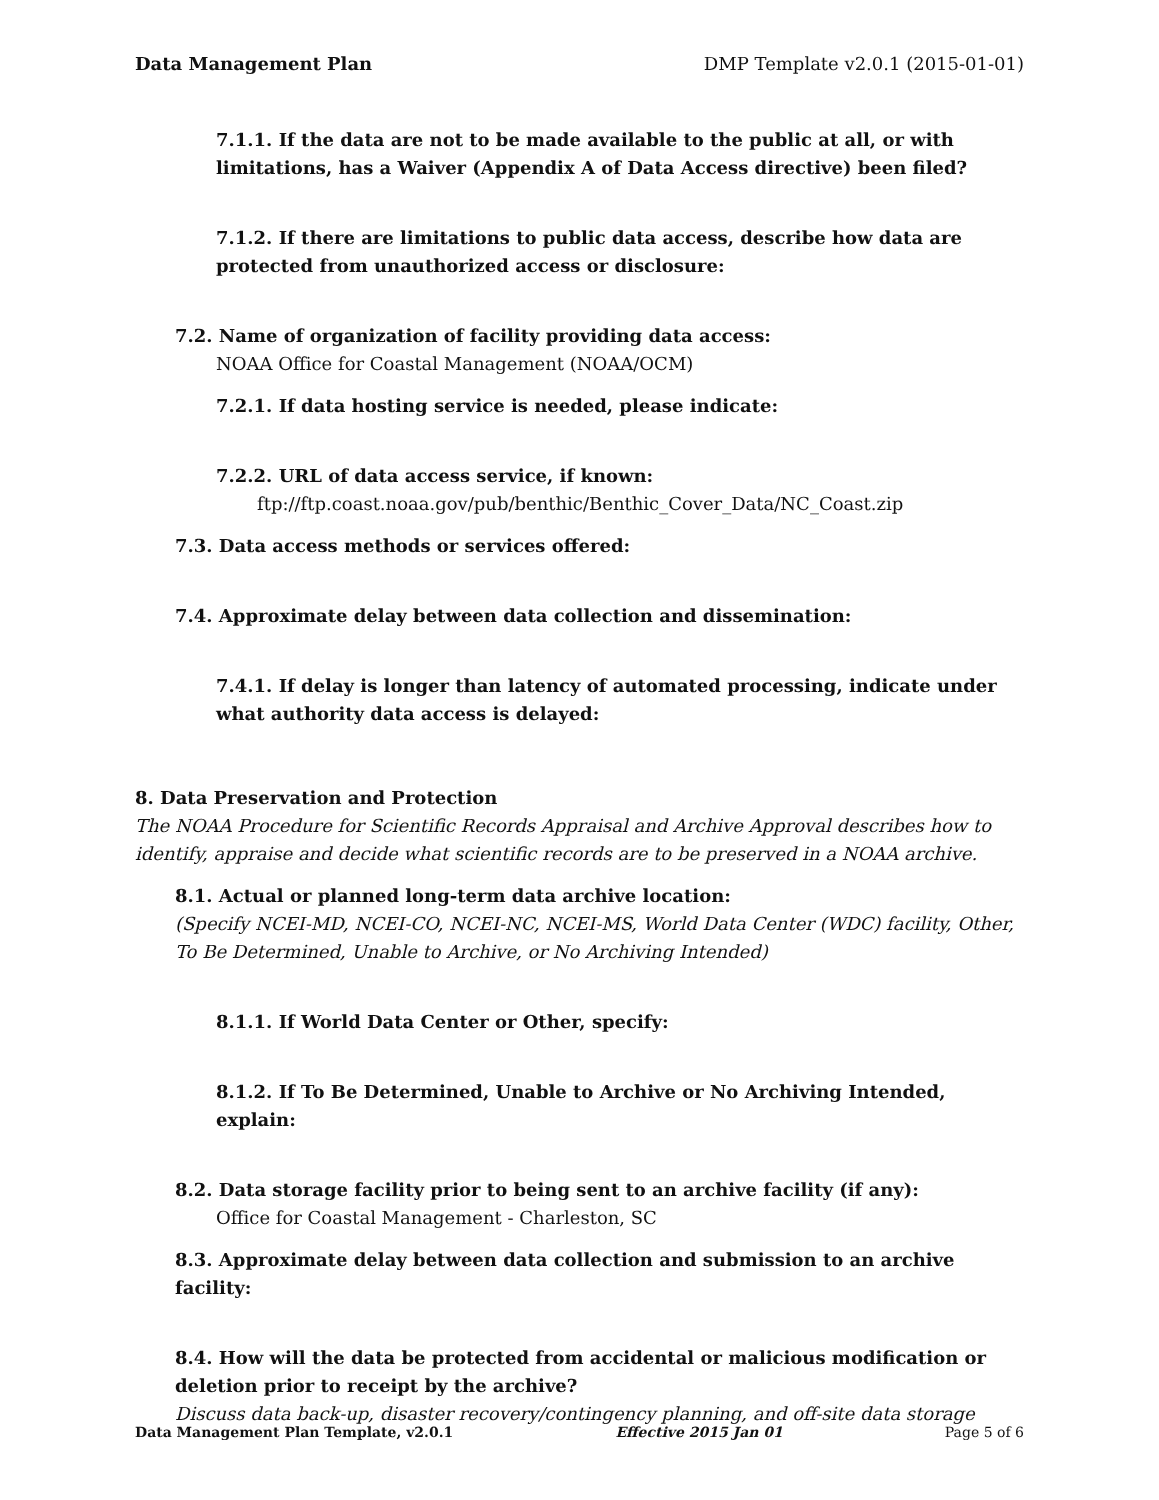Data Management Plan DMP Template v2.0.1 (2015-01-01)
7.1.1. If the data are not to be made available to the public at all, or with limitations, has a Waiver (Appendix A of Data Access directive) been filed?
7.1.2. If there are limitations to public data access, describe how data are protected from unauthorized access or disclosure:
7.2. Name of organization of facility providing data access:
NOAA Office for Coastal Management (NOAA/OCM)
7.2.1. If data hosting service is needed, please indicate:
7.2.2. URL of data access service, if known:
ftp://ftp.coast.noaa.gov/pub/benthic/Benthic_Cover_Data/NC_Coast.zip
7.3. Data access methods or services offered:
7.4. Approximate delay between data collection and dissemination:
7.4.1. If delay is longer than latency of automated processing, indicate under what authority data access is delayed:
8. Data Preservation and Protection
The NOAA Procedure for Scientific Records Appraisal and Archive Approval describes how to identify, appraise and decide what scientific records are to be preserved in a NOAA archive.
8.1. Actual or planned long-term data archive location:
(Specify NCEI-MD, NCEI-CO, NCEI-NC, NCEI-MS, World Data Center (WDC) facility, Other, To Be Determined, Unable to Archive, or No Archiving Intended)
8.1.1. If World Data Center or Other, specify:
8.1.2. If To Be Determined, Unable to Archive or No Archiving Intended, explain:
8.2. Data storage facility prior to being sent to an archive facility (if any):
Office for Coastal Management - Charleston, SC
8.3. Approximate delay between data collection and submission to an archive facility:
8.4. How will the data be protected from accidental or malicious modification or deletion prior to receipt by the archive?
Discuss data back-up, disaster recovery/contingency planning, and off-site data storage
Data Management Plan Template, v2.0.1 Effective 2015 Jan 01 Page 5 of 6